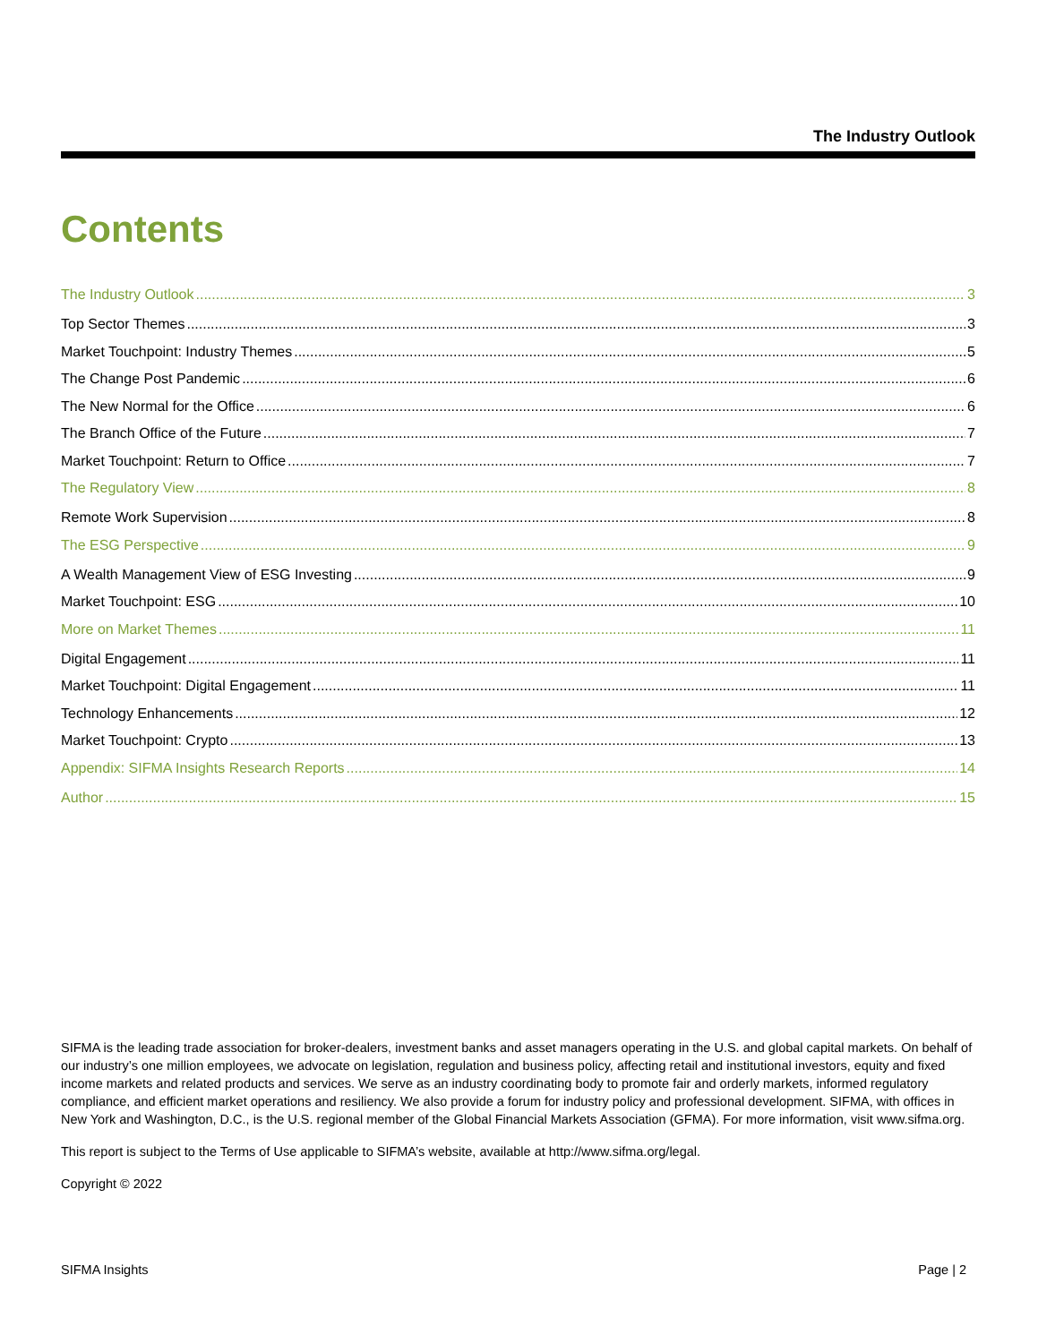The Industry Outlook
Contents
The Industry Outlook 3
Top Sector Themes 3
Market Touchpoint: Industry Themes 5
The Change Post Pandemic 6
The New Normal for the Office 6
The Branch Office of the Future 7
Market Touchpoint: Return to Office 7
The Regulatory View 8
Remote Work Supervision 8
The ESG Perspective 9
A Wealth Management View of ESG Investing 9
Market Touchpoint: ESG 10
More on Market Themes 11
Digital Engagement 11
Market Touchpoint: Digital Engagement 11
Technology Enhancements 12
Market Touchpoint: Crypto 13
Appendix: SIFMA Insights Research Reports 14
Author 15
SIFMA is the leading trade association for broker-dealers, investment banks and asset managers operating in the U.S. and global capital markets. On behalf of our industry’s one million employees, we advocate on legislation, regulation and business policy, affecting retail and institutional investors, equity and fixed income markets and related products and services. We serve as an industry coordinating body to promote fair and orderly markets, informed regulatory compliance, and efficient market operations and resiliency. We also provide a forum for industry policy and professional development. SIFMA, with offices in New York and Washington, D.C., is the U.S. regional member of the Global Financial Markets Association (GFMA). For more information, visit www.sifma.org.
This report is subject to the Terms of Use applicable to SIFMA’s website, available at http://www.sifma.org/legal.
Copyright © 2022
SIFMA Insights Page | 2